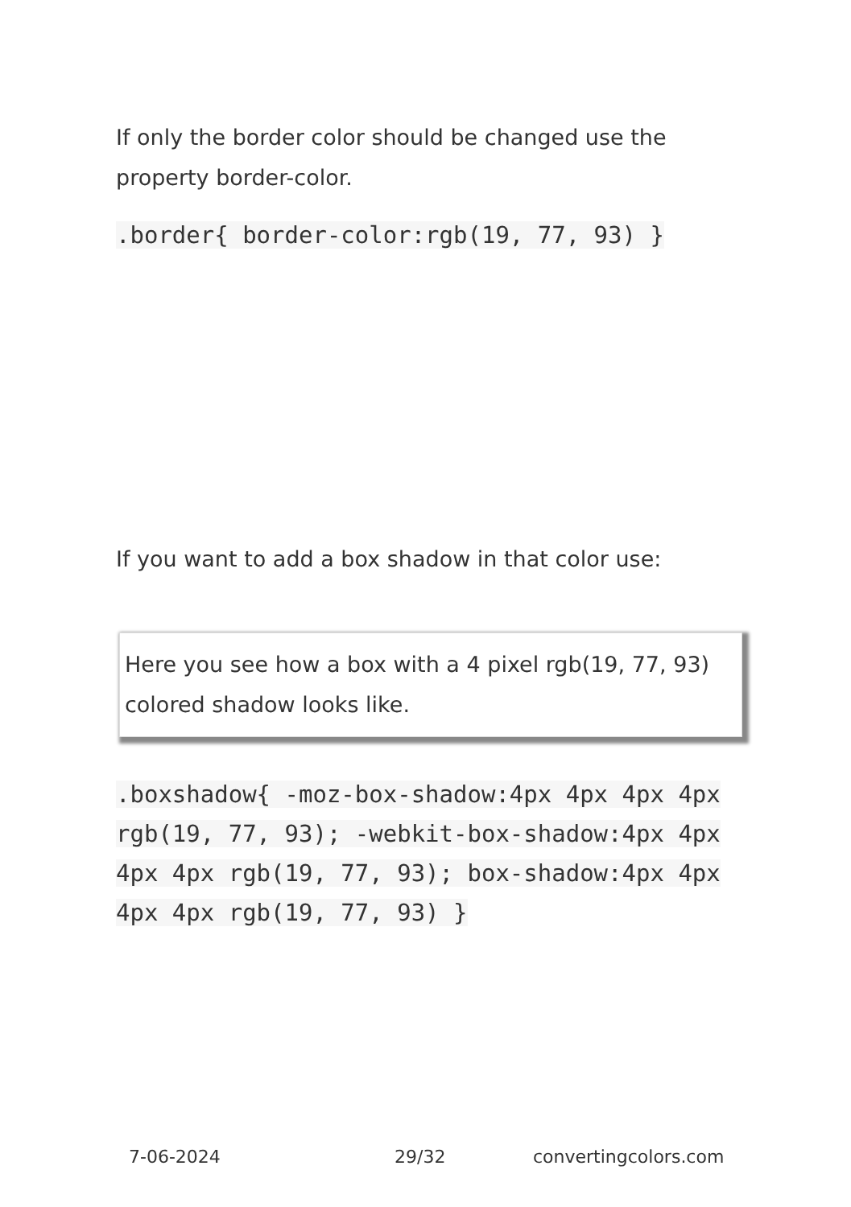If only the border color should be changed use the property border-color.
.border{ border-color:rgb(19, 77, 93) }
If you want to add a box shadow in that color use:
Here you see how a box with a 4 pixel rgb(19, 77, 93) colored shadow looks like.
.boxshadow{ -moz-box-shadow:4px 4px 4px 4px rgb(19, 77, 93); -webkit-box-shadow:4px 4px 4px 4px rgb(19, 77, 93); box-shadow:4px 4px 4px 4px rgb(19, 77, 93) }
7-06-2024 29/32 convertingcolors.com